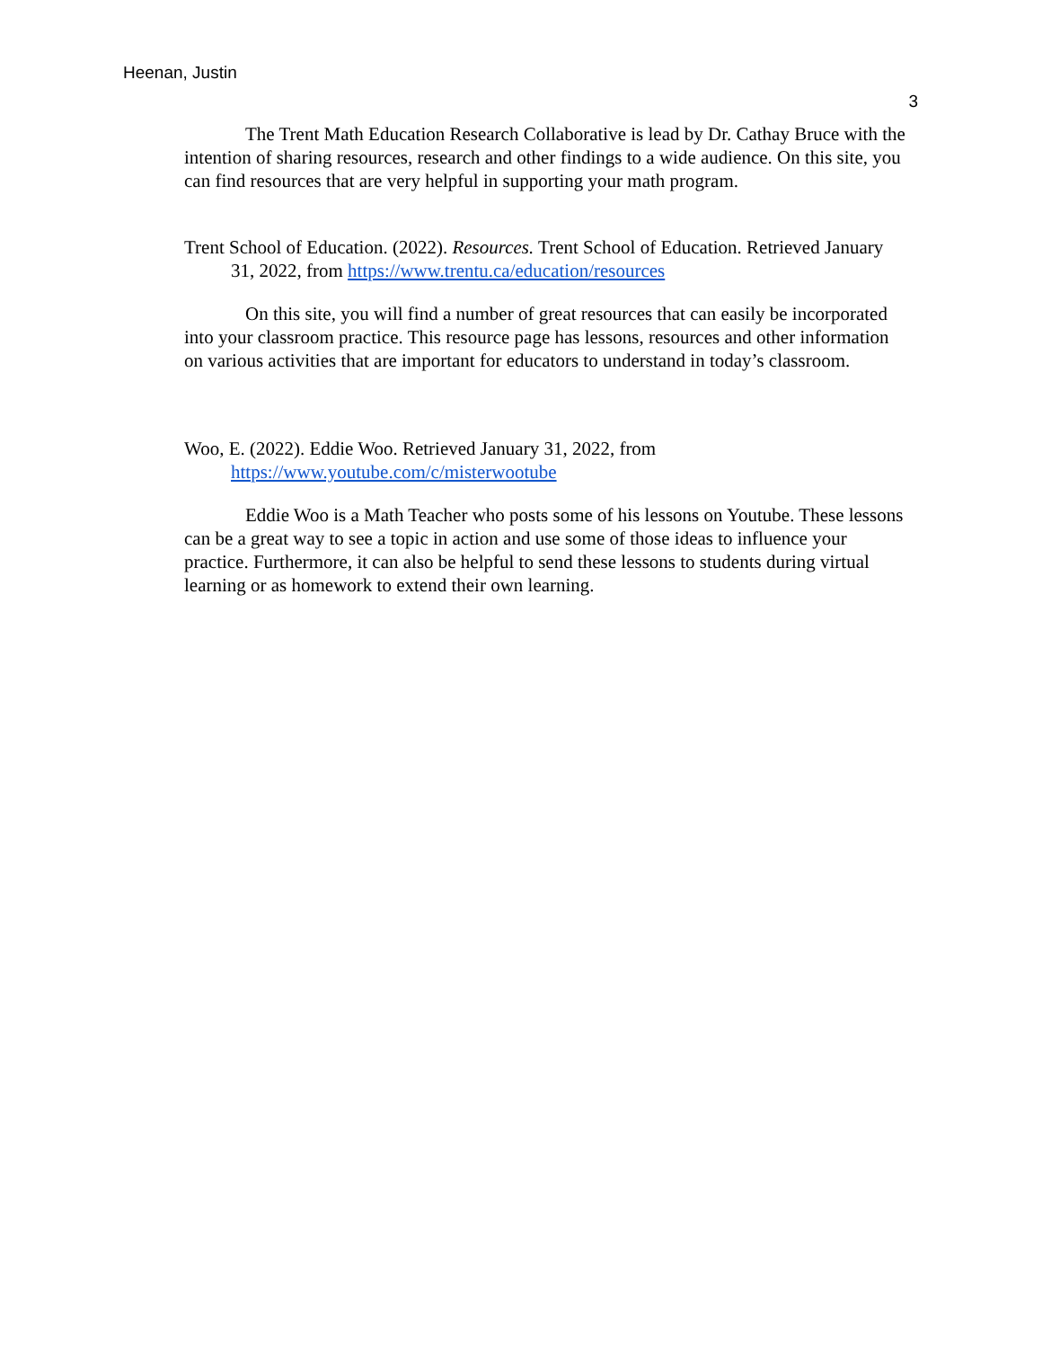Heenan, Justin
3
The Trent Math Education Research Collaborative is lead by Dr. Cathay Bruce with the intention of sharing resources, research and other findings to a wide audience. On this site, you can find resources that are very helpful in supporting your math program.
Trent School of Education. (2022). Resources. Trent School of Education. Retrieved January 31, 2022, from https://www.trentu.ca/education/resources
On this site, you will find a number of great resources that can easily be incorporated into your classroom practice. This resource page has lessons, resources and other information on various activities that are important for educators to understand in today’s classroom.
Woo, E. (2022). Eddie Woo. Retrieved January 31, 2022, from https://www.youtube.com/c/misterwootube
Eddie Woo is a Math Teacher who posts some of his lessons on Youtube. These lessons can be a great way to see a topic in action and use some of those ideas to influence your practice. Furthermore, it can also be helpful to send these lessons to students during virtual learning or as homework to extend their own learning.